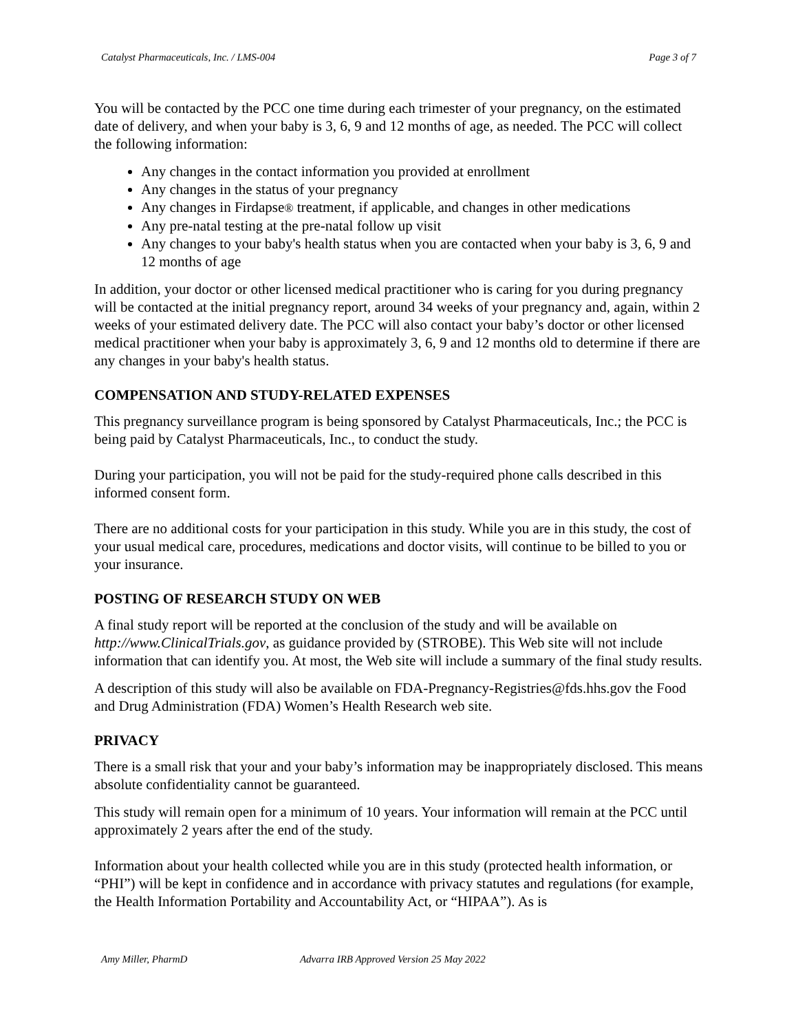Catalyst Pharmaceuticals, Inc. / LMS-004 Page 3 of 7
You will be contacted by the PCC one time during each trimester of your pregnancy, on the estimated date of delivery, and when your baby is 3, 6, 9 and 12 months of age, as needed. The PCC will collect the following information:
Any changes in the contact information you provided at enrollment
Any changes in the status of your pregnancy
Any changes in Firdapse® treatment, if applicable, and changes in other medications
Any pre-natal testing at the pre-natal follow up visit
Any changes to your baby's health status when you are contacted when your baby is 3, 6, 9 and 12 months of age
In addition, your doctor or other licensed medical practitioner who is caring for you during pregnancy will be contacted at the initial pregnancy report, around 34 weeks of your pregnancy and, again, within 2 weeks of your estimated delivery date. The PCC will also contact your baby’s doctor or other licensed medical practitioner when your baby is approximately 3, 6, 9 and 12 months old to determine if there are any changes in your baby's health status.
COMPENSATION AND STUDY-RELATED EXPENSES
This pregnancy surveillance program is being sponsored by Catalyst Pharmaceuticals, Inc.; the PCC is being paid by Catalyst Pharmaceuticals, Inc., to conduct the study.
During your participation, you will not be paid for the study-required phone calls described in this informed consent form.
There are no additional costs for your participation in this study. While you are in this study, the cost of your usual medical care, procedures, medications and doctor visits, will continue to be billed to you or your insurance.
POSTING OF RESEARCH STUDY ON WEB
A final study report will be reported at the conclusion of the study and will be available on http://www.ClinicalTrials.gov, as guidance provided by (STROBE). This Web site will not include information that can identify you. At most, the Web site will include a summary of the final study results.
A description of this study will also be available on FDA-Pregnancy-Registries@fds.hhs.gov the Food and Drug Administration (FDA) Women’s Health Research web site.
PRIVACY
There is a small risk that your and your baby’s information may be inappropriately disclosed. This means absolute confidentiality cannot be guaranteed.
This study will remain open for a minimum of 10 years. Your information will remain at the PCC until approximately 2 years after the end of the study.
Information about your health collected while you are in this study (protected health information, or “PHI”) will be kept in confidence and in accordance with privacy statutes and regulations (for example, the Health Information Portability and Accountability Act, or “HIPAA”). As is
Amy Miller, PharmD Advarra IRB Approved Version 25 May 2022